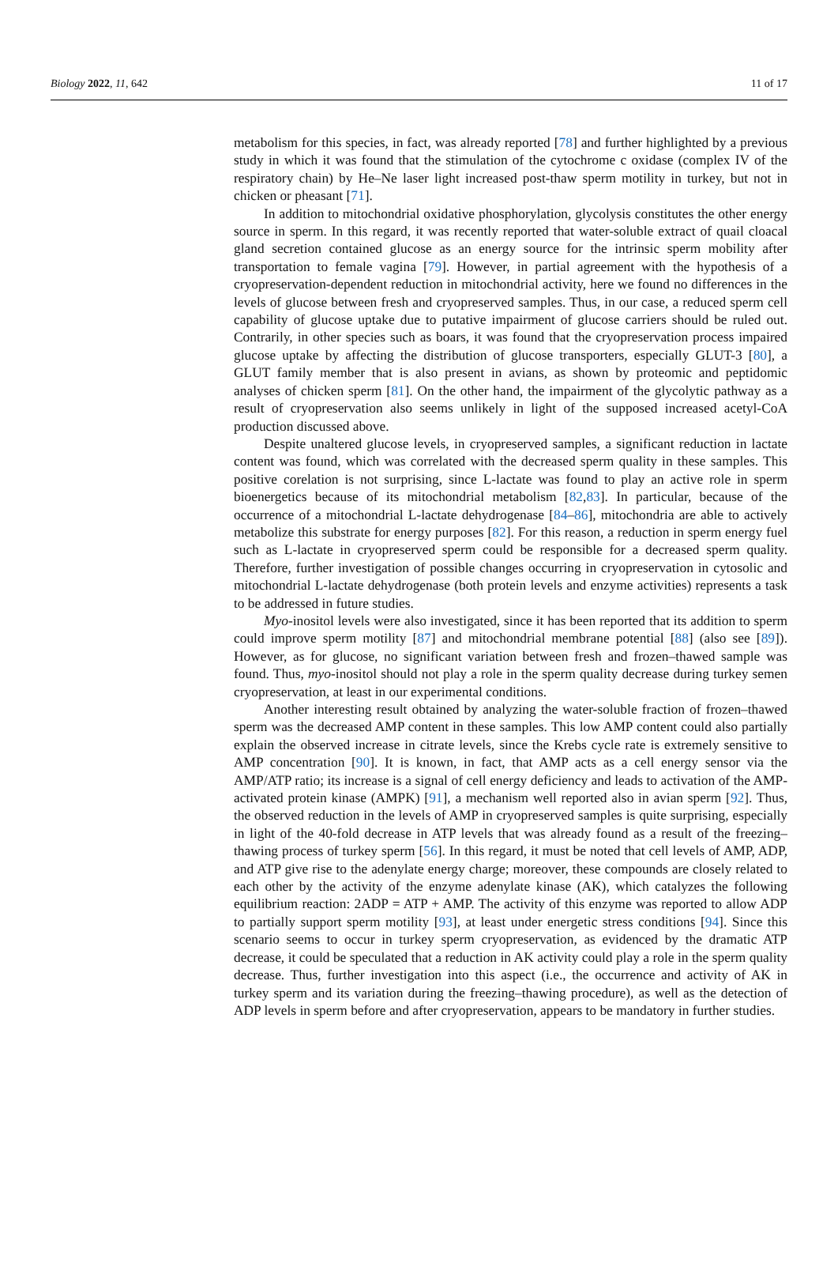Biology 2022, 11, 642 11 of 17
metabolism for this species, in fact, was already reported [78] and further highlighted by a previous study in which it was found that the stimulation of the cytochrome c oxidase (complex IV of the respiratory chain) by He–Ne laser light increased post-thaw sperm motility in turkey, but not in chicken or pheasant [71].
In addition to mitochondrial oxidative phosphorylation, glycolysis constitutes the other energy source in sperm. In this regard, it was recently reported that water-soluble extract of quail cloacal gland secretion contained glucose as an energy source for the intrinsic sperm mobility after transportation to female vagina [79]. However, in partial agreement with the hypothesis of a cryopreservation-dependent reduction in mitochondrial activity, here we found no differences in the levels of glucose between fresh and cryopreserved samples. Thus, in our case, a reduced sperm cell capability of glucose uptake due to putative impairment of glucose carriers should be ruled out. Contrarily, in other species such as boars, it was found that the cryopreservation process impaired glucose uptake by affecting the distribution of glucose transporters, especially GLUT-3 [80], a GLUT family member that is also present in avians, as shown by proteomic and peptidomic analyses of chicken sperm [81]. On the other hand, the impairment of the glycolytic pathway as a result of cryopreservation also seems unlikely in light of the supposed increased acetyl-CoA production discussed above.
Despite unaltered glucose levels, in cryopreserved samples, a significant reduction in lactate content was found, which was correlated with the decreased sperm quality in these samples. This positive corelation is not surprising, since L-lactate was found to play an active role in sperm bioenergetics because of its mitochondrial metabolism [82,83]. In particular, because of the occurrence of a mitochondrial L-lactate dehydrogenase [84–86], mitochondria are able to actively metabolize this substrate for energy purposes [82]. For this reason, a reduction in sperm energy fuel such as L-lactate in cryopreserved sperm could be responsible for a decreased sperm quality. Therefore, further investigation of possible changes occurring in cryopreservation in cytosolic and mitochondrial L-lactate dehydrogenase (both protein levels and enzyme activities) represents a task to be addressed in future studies.
Myo-inositol levels were also investigated, since it has been reported that its addition to sperm could improve sperm motility [87] and mitochondrial membrane potential [88] (also see [89]). However, as for glucose, no significant variation between fresh and frozen–thawed sample was found. Thus, myo-inositol should not play a role in the sperm quality decrease during turkey semen cryopreservation, at least in our experimental conditions.
Another interesting result obtained by analyzing the water-soluble fraction of frozen–thawed sperm was the decreased AMP content in these samples. This low AMP content could also partially explain the observed increase in citrate levels, since the Krebs cycle rate is extremely sensitive to AMP concentration [90]. It is known, in fact, that AMP acts as a cell energy sensor via the AMP/ATP ratio; its increase is a signal of cell energy deficiency and leads to activation of the AMP-activated protein kinase (AMPK) [91], a mechanism well reported also in avian sperm [92]. Thus, the observed reduction in the levels of AMP in cryopreserved samples is quite surprising, especially in light of the 40-fold decrease in ATP levels that was already found as a result of the freezing–thawing process of turkey sperm [56]. In this regard, it must be noted that cell levels of AMP, ADP, and ATP give rise to the adenylate energy charge; moreover, these compounds are closely related to each other by the activity of the enzyme adenylate kinase (AK), which catalyzes the following equilibrium reaction: 2ADP = ATP + AMP. The activity of this enzyme was reported to allow ADP to partially support sperm motility [93], at least under energetic stress conditions [94]. Since this scenario seems to occur in turkey sperm cryopreservation, as evidenced by the dramatic ATP decrease, it could be speculated that a reduction in AK activity could play a role in the sperm quality decrease. Thus, further investigation into this aspect (i.e., the occurrence and activity of AK in turkey sperm and its variation during the freezing–thawing procedure), as well as the detection of ADP levels in sperm before and after cryopreservation, appears to be mandatory in further studies.